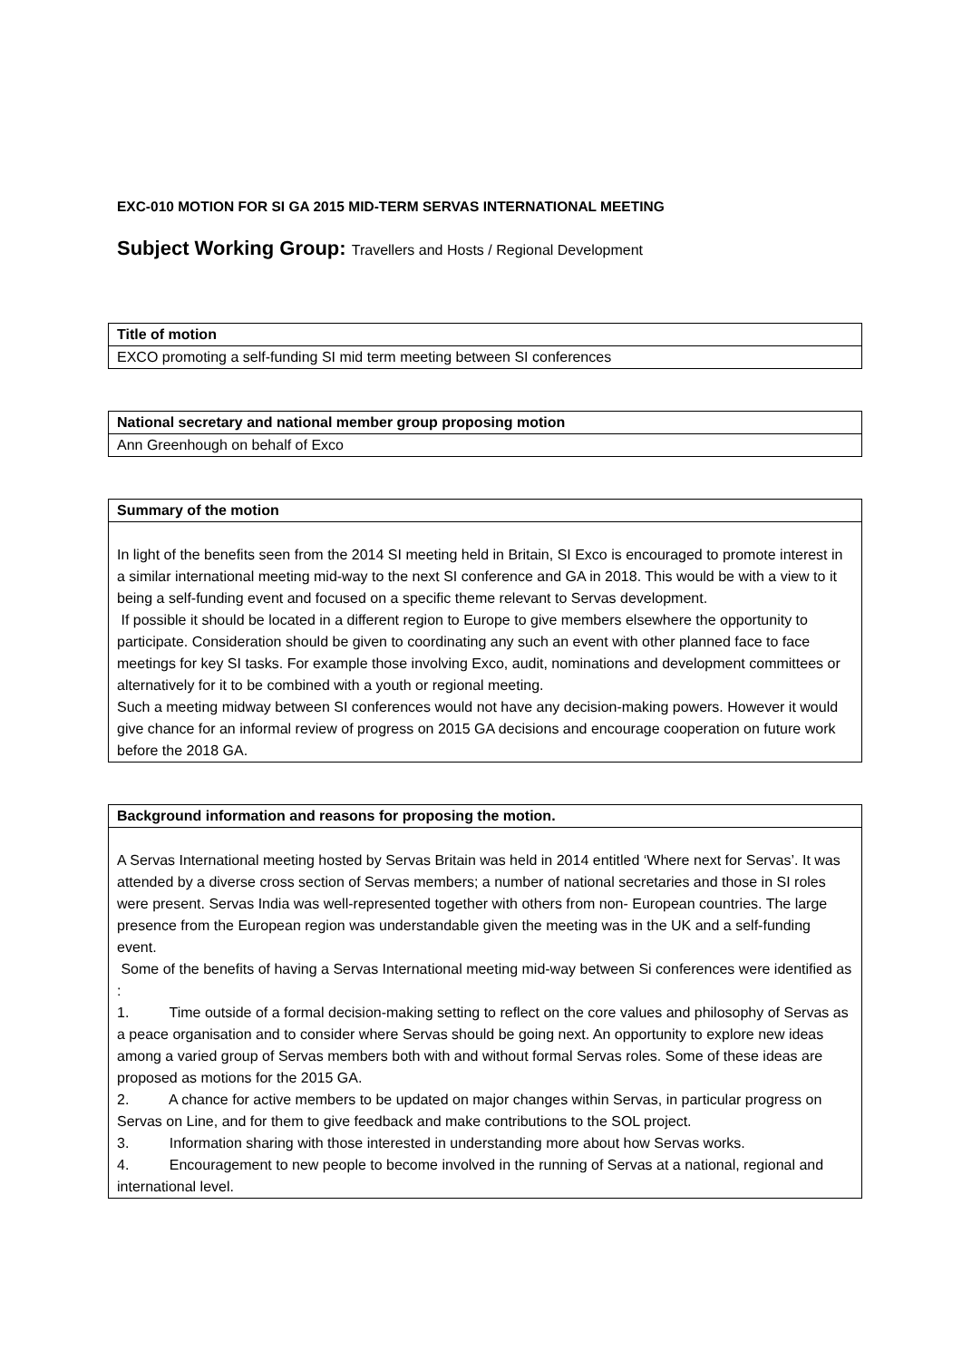EXC-010 MOTION FOR SI GA 2015 MID-TERM SERVAS INTERNATIONAL MEETING
Subject Working Group: Travellers and Hosts / Regional Development
| Title of motion |
| --- |
| EXCO promoting a self-funding SI mid term meeting between SI conferences |
| National secretary and national member group proposing motion |
| --- |
| Ann Greenhough on behalf of Exco |
| Summary of the motion |
| --- |
| In light of the benefits seen from the 2014 SI meeting held in Britain, SI Exco is encouraged to promote interest in a similar international meeting mid-way to the next SI conference and GA in 2018. This would be with a view to it being a self-funding event and focused on a specific theme relevant to Servas development. If possible it should be located in a different region to Europe to give members elsewhere the opportunity to participate. Consideration should be given to coordinating any such an event with other planned face to face meetings for key SI tasks. For example those involving Exco, audit, nominations and development committees or alternatively for it to be combined with a youth or regional meeting. Such a meeting midway between SI conferences would not have any decision-making powers. However it would give chance for an informal review of progress on 2015 GA decisions and encourage cooperation on future work before the 2018 GA. |
| Background information and reasons for proposing the motion. |
| --- |
| A Servas International meeting hosted by Servas Britain was held in 2014 entitled ‘Where next for Servas’. It was attended by a diverse cross section of Servas members; a number of national secretaries and those in SI roles were present. Servas India was well-represented together with others from non- European countries. The large presence from the European region was understandable given the meeting was in the UK and a self-funding event. Some of the benefits of having a Servas International meeting mid-way between Si conferences were identified as : 1. Time outside of a formal decision-making setting to reflect on the core values and philosophy of Servas as a peace organisation and to consider where Servas should be going next. An opportunity to explore new ideas among a varied group of Servas members both with and without formal Servas roles. Some of these ideas are proposed as motions for the 2015 GA. 2. A chance for active members to be updated on major changes within Servas, in particular progress on Servas on Line, and for them to give feedback and make contributions to the SOL project. 3. Information sharing with those interested in understanding more about how Servas works. 4. Encouragement to new people to become involved in the running of Servas at a national, regional and international level. |